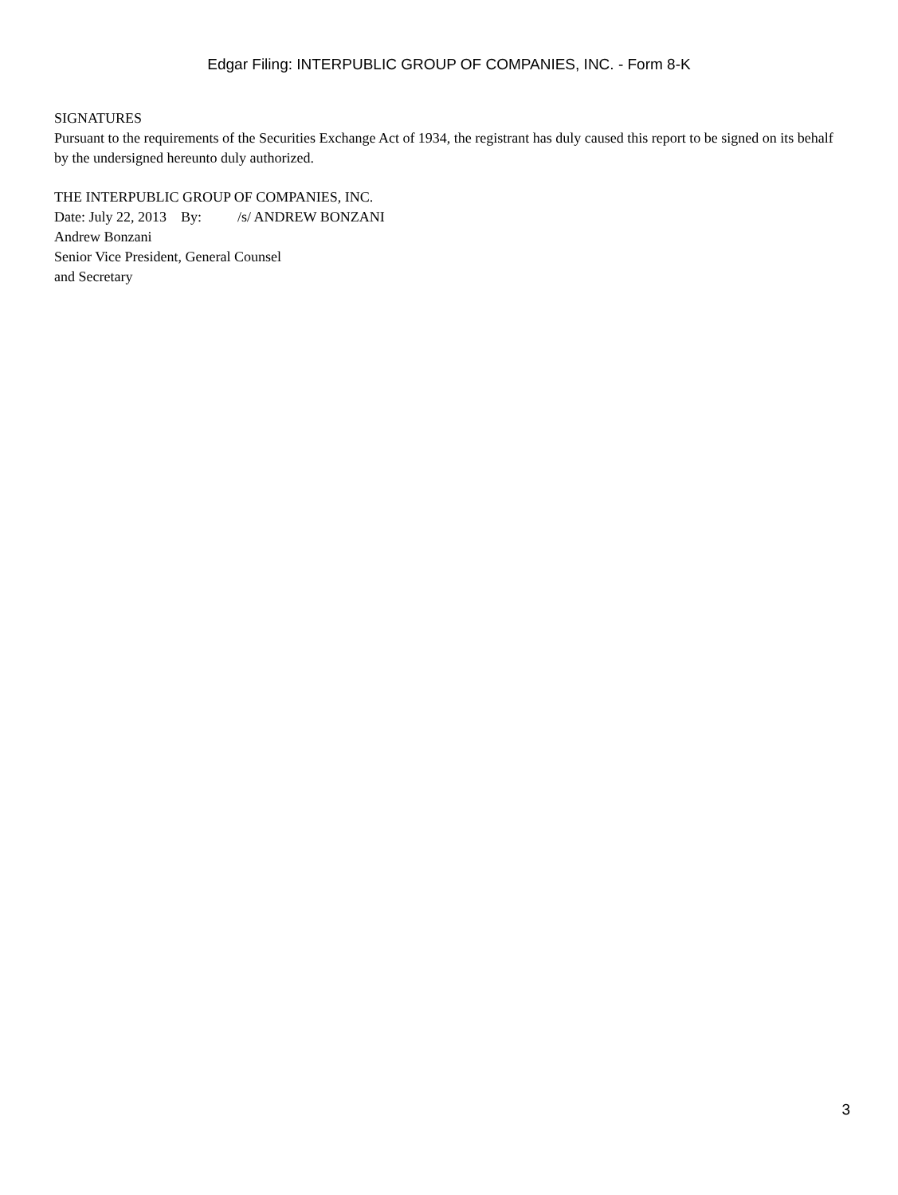Edgar Filing: INTERPUBLIC GROUP OF COMPANIES, INC. - Form 8-K
SIGNATURES
Pursuant to the requirements of the Securities Exchange Act of 1934, the registrant has duly caused this report to be signed on its behalf by the undersigned hereunto duly authorized.
THE INTERPUBLIC GROUP OF COMPANIES, INC.
Date: July 22, 2013 By: /s/ ANDREW BONZANI
Andrew Bonzani
Senior Vice President, General Counsel
and Secretary
3